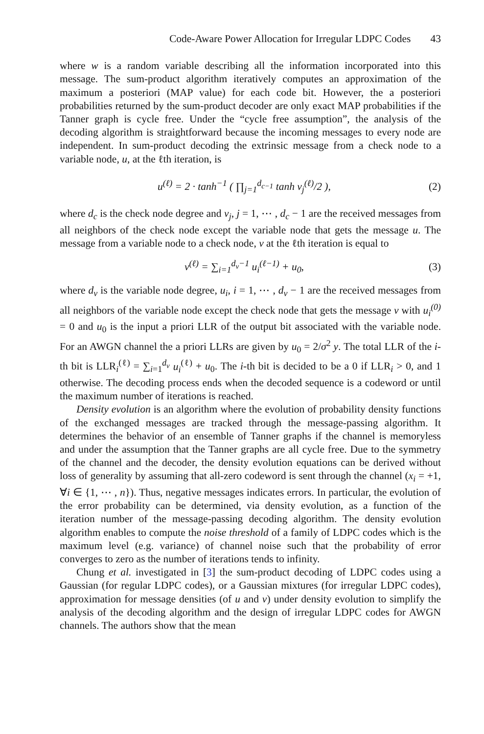Code-Aware Power Allocation for Irregular LDPC Codes 43
where w is a random variable describing all the information incorporated into this message. The sum-product algorithm iteratively computes an approximation of the maximum a posteriori (MAP value) for each code bit. However, the a posteriori probabilities returned by the sum-product decoder are only exact MAP probabilities if the Tanner graph is cycle free. Under the “cycle free assumption”, the analysis of the decoding algorithm is straightforward because the incoming messages to every node are independent. In sum-product decoding the extrinsic message from a check node to a variable node, u, at the ℓth iteration, is
u<sup>(ℓ)</sup> = 2 · tanh<sup>−1</sup> ( ∏<sub>j=1</sub><sup>d<sub>c−1</sub></sup> tanh v<sub>j</sub><sup>(ℓ)</sup>/2 ),
(2)
where d<sub>c</sub> is the check node degree and v<sub>j</sub>, j = 1, ⋯ , d<sub>c</sub> − 1 are the received messages from all neighbors of the check node except the variable node that gets the message u. The message from a variable node to a check node, v at the ℓth iteration is equal to
v<sup>(ℓ)</sup> = ∑<sub>i=1</sub><sup>d<sub>v</sub>−1</sup> u<sub>i</sub><sup>(ℓ−1)</sup> + u<sub>0</sub>, (3)
where d<sub>v</sub> is the variable node degree, u<sub>i</sub>, i = 1, ⋯ , d<sub>v</sub> − 1 are the received messages from all neighbors of the variable node except the check node that gets the message v with u<sub>i</sub><sup>(0)</sup> = 0 and u<sub>0</sub> is the input a priori LLR of the output bit associated with the variable node. For an AWGN channel the a priori LLRs are given by u<sub>0</sub> = 2/σ<sup>2</sup> y. The total LLR of the i-th bit is LLR<sub>i</sub><sup>(ℓ)</sup> = ∑<sub>i=1</sub><sup>d<sub>v</sub></sup> u<sub>i</sub><sup>(ℓ)</sup> + u<sub>0</sub>. The i-th bit is decided to be a 0 if LLR<sub>i</sub> > 0, and 1 otherwise. The decoding process ends when the decoded sequence is a codeword or until the maximum number of iterations is reached.
Density evolution is an algorithm where the evolution of probability density functions of the exchanged messages are tracked through the message-passing algorithm. It determines the behavior of an ensemble of Tanner graphs if the channel is memoryless and under the assumption that the Tanner graphs are all cycle free. Due to the symmetry of the channel and the decoder, the density evolution equations can be derived without loss of generality by assuming that all-zero codeword is sent through the channel (x<sub>i</sub> = +1, ∀i ∈ {1, ⋯ , n}). Thus, negative messages indicates errors. In particular, the evolution of the error probability can be determined, via density evolution, as a function of the iteration number of the message-passing decoding algorithm. The density evolution algorithm enables to compute the noise threshold of a family of LDPC codes which is the maximum level (e.g. variance) of channel noise such that the probability of error converges to zero as the number of iterations tends to infinity.
Chung et al. investigated in [3] the sum-product decoding of LDPC codes using a Gaussian (for regular LDPC codes), or a Gaussian mixtures (for irregular LDPC codes), approximation for message densities (of u and v) under density evolution to simplify the analysis of the decoding algorithm and the design of irregular LDPC codes for AWGN channels. The authors show that the mean